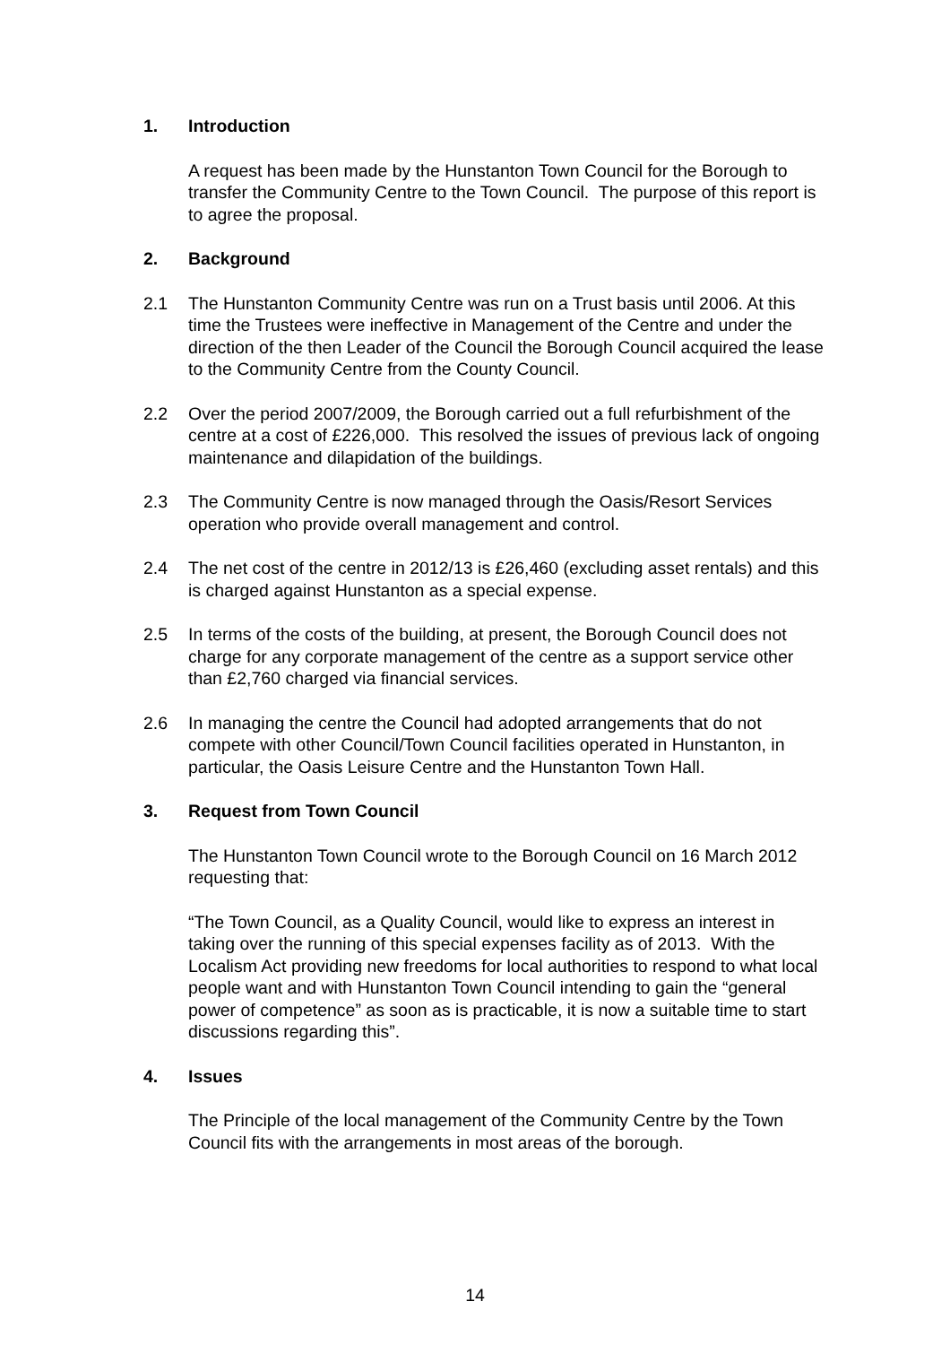1. Introduction
A request has been made by the Hunstanton Town Council for the Borough to transfer the Community Centre to the Town Council. The purpose of this report is to agree the proposal.
2. Background
2.1 The Hunstanton Community Centre was run on a Trust basis until 2006. At this time the Trustees were ineffective in Management of the Centre and under the direction of the then Leader of the Council the Borough Council acquired the lease to the Community Centre from the County Council.
2.2 Over the period 2007/2009, the Borough carried out a full refurbishment of the centre at a cost of £226,000. This resolved the issues of previous lack of ongoing maintenance and dilapidation of the buildings.
2.3 The Community Centre is now managed through the Oasis/Resort Services operation who provide overall management and control.
2.4 The net cost of the centre in 2012/13 is £26,460 (excluding asset rentals) and this is charged against Hunstanton as a special expense.
2.5 In terms of the costs of the building, at present, the Borough Council does not charge for any corporate management of the centre as a support service other than £2,760 charged via financial services.
2.6 In managing the centre the Council had adopted arrangements that do not compete with other Council/Town Council facilities operated in Hunstanton, in particular, the Oasis Leisure Centre and the Hunstanton Town Hall.
3. Request from Town Council
The Hunstanton Town Council wrote to the Borough Council on 16 March 2012 requesting that:
“The Town Council, as a Quality Council, would like to express an interest in taking over the running of this special expenses facility as of 2013. With the Localism Act providing new freedoms for local authorities to respond to what local people want and with Hunstanton Town Council intending to gain the “general power of competence” as soon as is practicable, it is now a suitable time to start discussions regarding this”.
4. Issues
The Principle of the local management of the Community Centre by the Town Council fits with the arrangements in most areas of the borough.
14